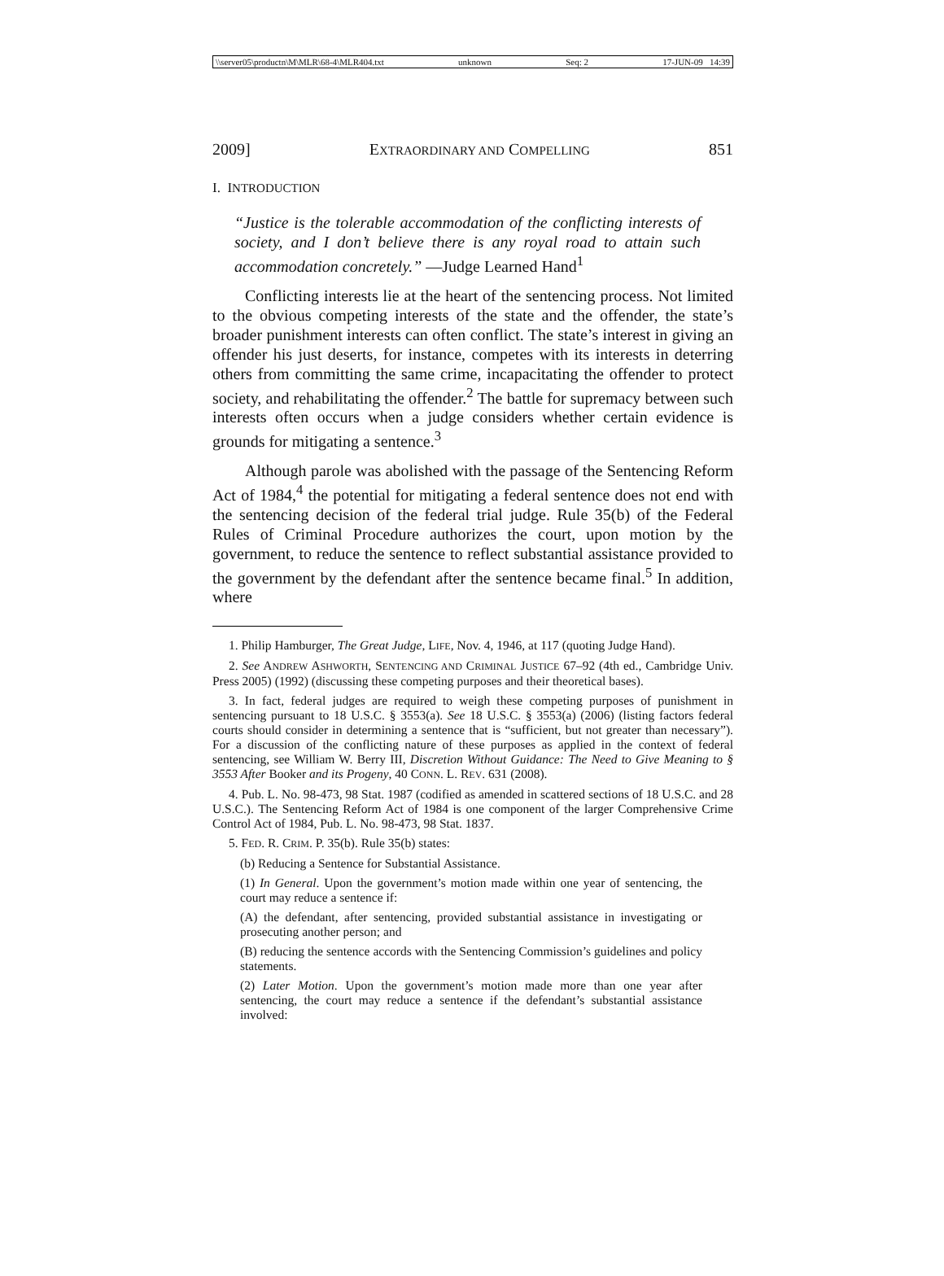\\server05\productn\M\MLR\68-4\MLR404.txt unknown Seq: 2 17-JUN-09 14:39
2009] EXTRAORDINARY AND COMPELLING 851
I. INTRODUCTION
“Justice is the tolerable accommodation of the conflicting interests of society, and I don’t believe there is any royal road to attain such accommodation concretely.” —Judge Learned Hand<sup>1</sup>
Conflicting interests lie at the heart of the sentencing process. Not limited to the obvious competing interests of the state and the offender, the state’s broader punishment interests can often conflict. The state’s interest in giving an offender his just deserts, for instance, competes with its interests in deterring others from committing the same crime, incapacitating the offender to protect society, and rehabilitating the offender.<sup>2</sup> The battle for supremacy between such interests often occurs when a judge considers whether certain evidence is grounds for mitigating a sentence.<sup>3</sup>
Although parole was abolished with the passage of the Sentencing Reform Act of 1984,<sup>4</sup> the potential for mitigating a federal sentence does not end with the sentencing decision of the federal trial judge. Rule 35(b) of the Federal Rules of Criminal Procedure authorizes the court, upon motion by the government, to reduce the sentence to reflect substantial assistance provided to the government by the defendant after the sentence became final.<sup>5</sup> In addition, where
1. Philip Hamburger, The Great Judge, LIFE, Nov. 4, 1946, at 117 (quoting Judge Hand).
2. See ANDREW ASHWORTH, SENTENCING AND CRIMINAL JUSTICE 67–92 (4th ed., Cambridge Univ. Press 2005) (1992) (discussing these competing purposes and their theoretical bases).
3. In fact, federal judges are required to weigh these competing purposes of punishment in sentencing pursuant to 18 U.S.C. § 3553(a). See 18 U.S.C. § 3553(a) (2006) (listing factors federal courts should consider in determining a sentence that is “sufficient, but not greater than necessary”). For a discussion of the conflicting nature of these purposes as applied in the context of federal sentencing, see William W. Berry III, Discretion Without Guidance: The Need to Give Meaning to § 3553 After Booker and its Progeny, 40 CONN. L. REV. 631 (2008).
4. Pub. L. No. 98-473, 98 Stat. 1987 (codified as amended in scattered sections of 18 U.S.C. and 28 U.S.C.). The Sentencing Reform Act of 1984 is one component of the larger Comprehensive Crime Control Act of 1984, Pub. L. No. 98-473, 98 Stat. 1837.
5. FED. R. CRIM. P. 35(b). Rule 35(b) states:
(b) Reducing a Sentence for Substantial Assistance.
(1) In General. Upon the government’s motion made within one year of sentencing, the court may reduce a sentence if:
(A) the defendant, after sentencing, provided substantial assistance in investigating or prosecuting another person; and
(B) reducing the sentence accords with the Sentencing Commission’s guidelines and policy statements.
(2) Later Motion. Upon the government’s motion made more than one year after sentencing, the court may reduce a sentence if the defendant’s substantial assistance involved: